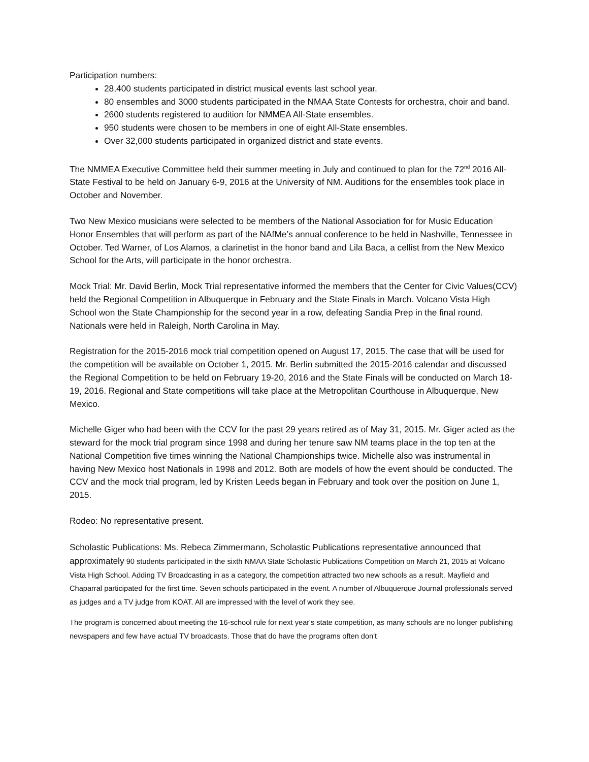Participation numbers:
28,400 students participated in district musical events last school year.
80 ensembles and 3000 students participated in the NMAA State Contests for orchestra, choir and band.
2600 students registered to audition for NMMEA All-State ensembles.
950 students were chosen to be members in one of eight All-State ensembles.
Over 32,000 students participated in organized district and state events.
The NMMEA Executive Committee held their summer meeting in July and continued to plan for the 72<sup>nd</sup> 2016 All-State Festival to be held on January 6-9, 2016 at the University of NM. Auditions for the ensembles took place in October and November.
Two New Mexico musicians were selected to be members of the National Association for for Music Education Honor Ensembles that will perform as part of the NAfMe’s annual conference to be held in Nashville, Tennessee in October. Ted Warner, of Los Alamos, a clarinetist in the honor band and Lila Baca, a cellist from the New Mexico School for the Arts, will participate in the honor orchestra.
Mock Trial: Mr. David Berlin, Mock Trial representative informed the members that the Center for Civic Values(CCV) held the Regional Competition in Albuquerque in February and the State Finals in March. Volcano Vista High School won the State Championship for the second year in a row, defeating Sandia Prep in the final round. Nationals were held in Raleigh, North Carolina in May.
Registration for the 2015-2016 mock trial competition opened on August 17, 2015. The case that will be used for the competition will be available on October 1, 2015. Mr. Berlin submitted the 2015-2016 calendar and discussed the Regional Competition to be held on February 19-20, 2016 and the State Finals will be conducted on March 18-19, 2016. Regional and State competitions will take place at the Metropolitan Courthouse in Albuquerque, New Mexico.
Michelle Giger who had been with the CCV for the past 29 years retired as of May 31, 2015. Mr. Giger acted as the steward for the mock trial program since 1998 and during her tenure saw NM teams place in the top ten at the National Competition five times winning the National Championships twice. Michelle also was instrumental in having New Mexico host Nationals in 1998 and 2012. Both are models of how the event should be conducted. The CCV and the mock trial program, led by Kristen Leeds began in February and took over the position on June 1, 2015.
Rodeo: No representative present.
Scholastic Publications: Ms. Rebeca Zimmermann, Scholastic Publications representative announced that approximately 90 students participated in the sixth NMAA State Scholastic Publications Competition on March 21, 2015 at Volcano Vista High School. Adding TV Broadcasting in as a category, the competition attracted two new schools as a result. Mayfield and Chaparral participated for the first time. Seven schools participated in the event. A number of Albuquerque Journal professionals served as judges and a TV judge from KOAT. All are impressed with the level of work they see.
The program is concerned about meeting the 16-school rule for next year's state competition, as many schools are no longer publishing newspapers and few have actual TV broadcasts. Those that do have the programs often don't